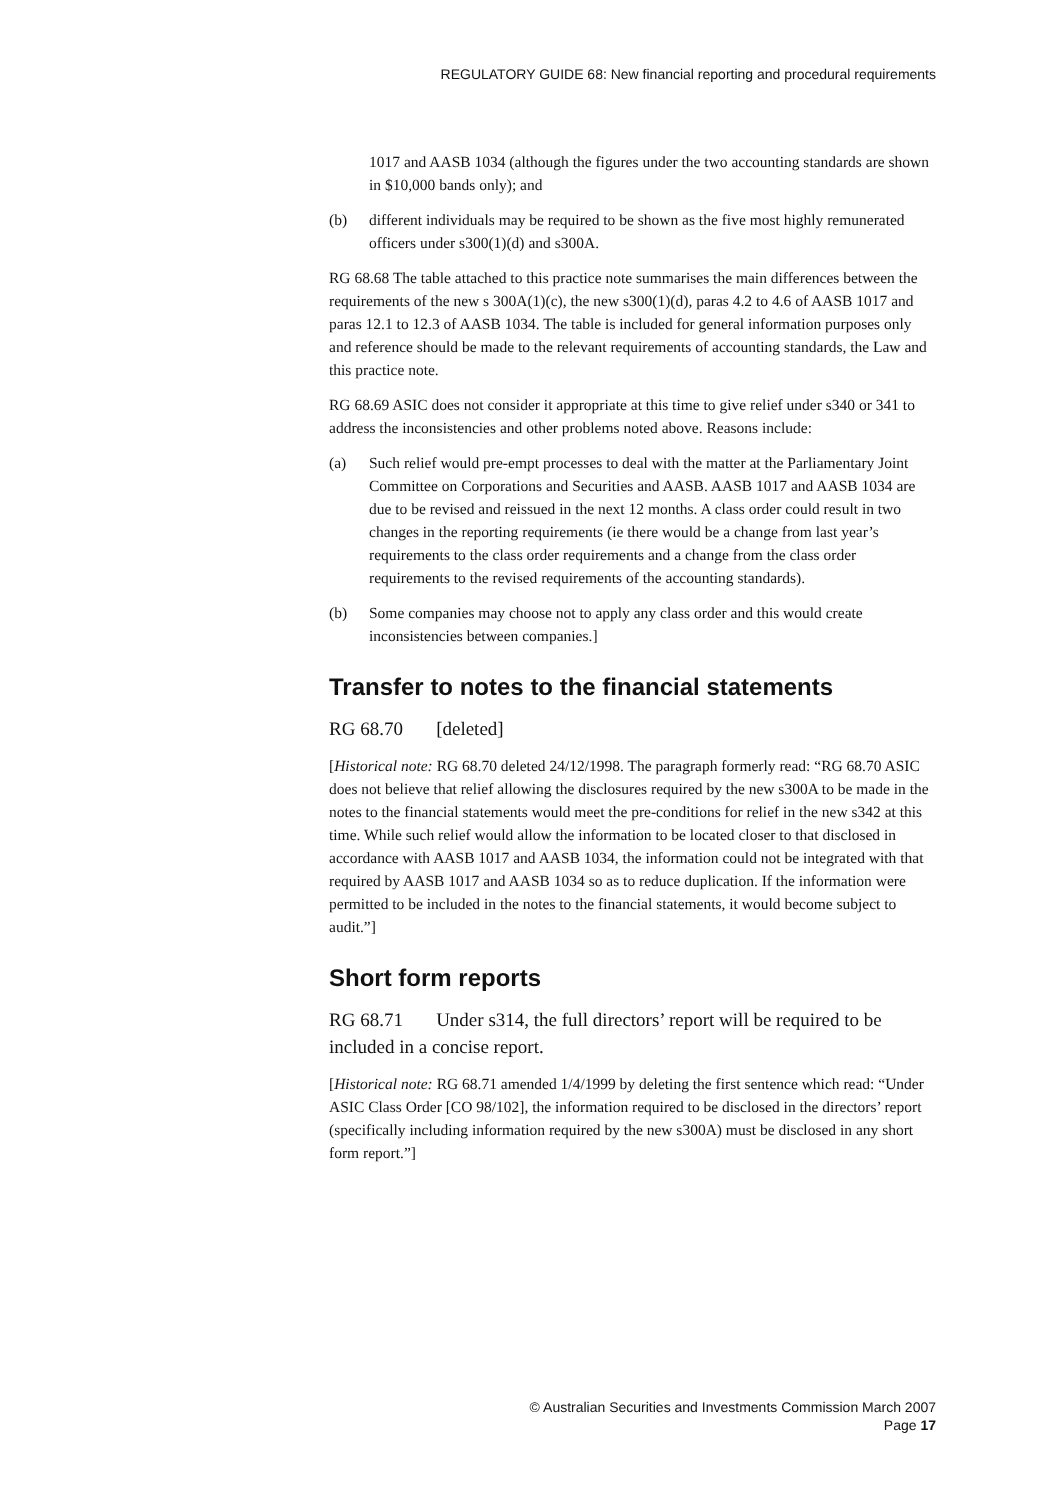REGULATORY GUIDE 68: New financial reporting and procedural requirements
1017 and AASB 1034 (although the figures under the two accounting standards are shown in $10,000 bands only); and
(b) different individuals may be required to be shown as the five most highly remunerated officers under s300(1)(d) and s300A.
RG 68.68 The table attached to this practice note summarises the main differences between the requirements of the new s 300A(1)(c), the new s300(1)(d), paras 4.2 to 4.6 of AASB 1017 and paras 12.1 to 12.3 of AASB 1034. The table is included for general information purposes only and reference should be made to the relevant requirements of accounting standards, the Law and this practice note.
RG 68.69 ASIC does not consider it appropriate at this time to give relief under s340 or 341 to address the inconsistencies and other problems noted above. Reasons include:
(a) Such relief would pre-empt processes to deal with the matter at the Parliamentary Joint Committee on Corporations and Securities and AASB. AASB 1017 and AASB 1034 are due to be revised and reissued in the next 12 months. A class order could result in two changes in the reporting requirements (ie there would be a change from last year’s requirements to the class order requirements and a change from the class order requirements to the revised requirements of the accounting standards).
(b) Some companies may choose not to apply any class order and this would create inconsistencies between companies.]
Transfer to notes to the financial statements
RG 68.70 [deleted]
[Historical note: RG 68.70 deleted 24/12/1998. The paragraph formerly read: “RG 68.70 ASIC does not believe that relief allowing the disclosures required by the new s300A to be made in the notes to the financial statements would meet the pre-conditions for relief in the new s342 at this time. While such relief would allow the information to be located closer to that disclosed in accordance with AASB 1017 and AASB 1034, the information could not be integrated with that required by AASB 1017 and AASB 1034 so as to reduce duplication. If the information were permitted to be included in the notes to the financial statements, it would become subject to audit.”]
Short form reports
RG 68.71 Under s314, the full directors’ report will be required to be included in a concise report.
[Historical note: RG 68.71 amended 1/4/1999 by deleting the first sentence which read: “Under ASIC Class Order [CO 98/102], the information required to be disclosed in the directors’ report (specifically including information required by the new s300A) must be disclosed in any short form report.”]
© Australian Securities and Investments Commission March 2007
Page 17